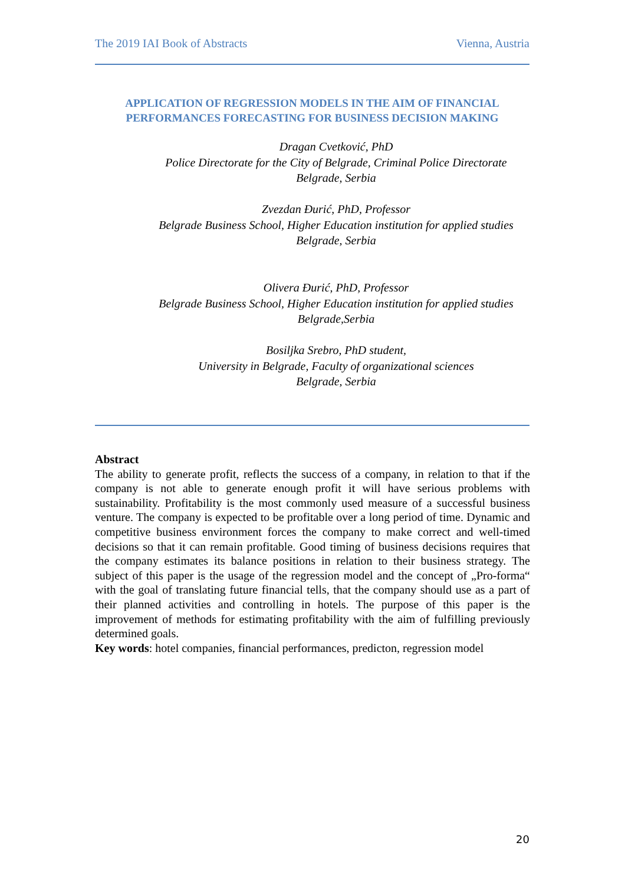The 2019 IAI Book of Abstracts Vienna, Austria
APPLICATION OF REGRESSION MODELS IN THE AIM OF FINANCIAL PERFORMANCES FORECASTING FOR BUSINESS DECISION MAKING
Dragan Cvetković, PhD
Police Directorate for the City of Belgrade, Criminal Police Directorate
Belgrade, Serbia
Zvezdan Đurić, PhD, Professor
Belgrade Business School, Higher Education institution for applied studies
Belgrade, Serbia
Olivera Đurić, PhD, Professor
Belgrade Business School, Higher Education institution for applied studies
Belgrade,Serbia
Bosiljka Srebro, PhD student,
University in Belgrade, Faculty of organizational sciences
Belgrade, Serbia
Abstract
The ability to generate profit, reflects the success of a company, in relation to that if the company is not able to generate enough profit it will have serious problems with sustainability. Profitability is the most commonly used measure of a successful business venture. The company is expected to be profitable over a long period of time. Dynamic and competitive business environment forces the company to make correct and well-timed decisions so that it can remain profitable. Good timing of business decisions requires that the company estimates its balance positions in relation to their business strategy. The subject of this paper is the usage of the regression model and the concept of „Pro-forma“ with the goal of translating future financial tells, that the company should use as a part of their planned activities and controlling in hotels. The purpose of this paper is the improvement of methods for estimating profitability with the aim of fulfilling previously determined goals.
Key words: hotel companies, financial performances, predicton, regression model
20